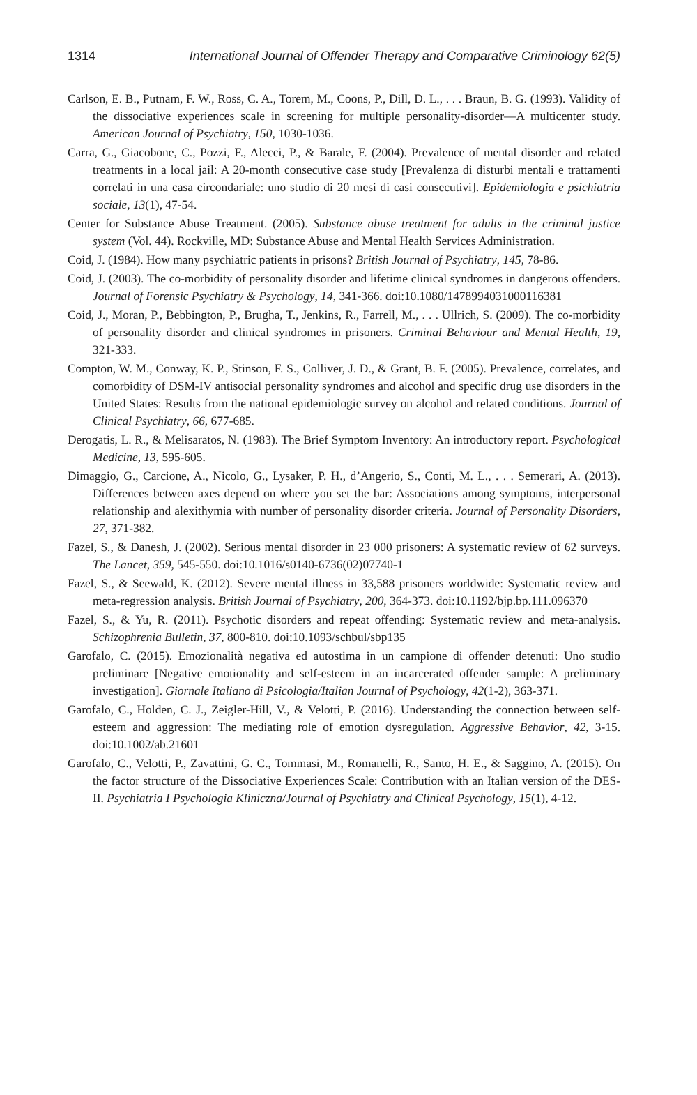1314 International Journal of Offender Therapy and Comparative Criminology 62(5)
Carlson, E. B., Putnam, F. W., Ross, C. A., Torem, M., Coons, P., Dill, D. L., . . . Braun, B. G. (1993). Validity of the dissociative experiences scale in screening for multiple personality-disorder—A multicenter study. American Journal of Psychiatry, 150, 1030-1036.
Carra, G., Giacobone, C., Pozzi, F., Alecci, P., & Barale, F. (2004). Prevalence of mental disorder and related treatments in a local jail: A 20-month consecutive case study [Prevalenza di disturbi mentali e trattamenti correlati in una casa circondariale: uno studio di 20 mesi di casi consecutivi]. Epidemiologia e psichiatria sociale, 13(1), 47-54.
Center for Substance Abuse Treatment. (2005). Substance abuse treatment for adults in the criminal justice system (Vol. 44). Rockville, MD: Substance Abuse and Mental Health Services Administration.
Coid, J. (1984). How many psychiatric patients in prisons? British Journal of Psychiatry, 145, 78-86.
Coid, J. (2003). The co-morbidity of personality disorder and lifetime clinical syndromes in dangerous offenders. Journal of Forensic Psychiatry & Psychology, 14, 341-366. doi:10.1080/1478994031000116381
Coid, J., Moran, P., Bebbington, P., Brugha, T., Jenkins, R., Farrell, M., . . . Ullrich, S. (2009). The co-morbidity of personality disorder and clinical syndromes in prisoners. Criminal Behaviour and Mental Health, 19, 321-333.
Compton, W. M., Conway, K. P., Stinson, F. S., Colliver, J. D., & Grant, B. F. (2005). Prevalence, correlates, and comorbidity of DSM-IV antisocial personality syndromes and alcohol and specific drug use disorders in the United States: Results from the national epidemiologic survey on alcohol and related conditions. Journal of Clinical Psychiatry, 66, 677-685.
Derogatis, L. R., & Melisaratos, N. (1983). The Brief Symptom Inventory: An introductory report. Psychological Medicine, 13, 595-605.
Dimaggio, G., Carcione, A., Nicolo, G., Lysaker, P. H., d’Angerio, S., Conti, M. L., . . . Semerari, A. (2013). Differences between axes depend on where you set the bar: Associations among symptoms, interpersonal relationship and alexithymia with number of personality disorder criteria. Journal of Personality Disorders, 27, 371-382.
Fazel, S., & Danesh, J. (2002). Serious mental disorder in 23 000 prisoners: A systematic review of 62 surveys. The Lancet, 359, 545-550. doi:10.1016/s0140-6736(02)07740-1
Fazel, S., & Seewald, K. (2012). Severe mental illness in 33,588 prisoners worldwide: Systematic review and meta-regression analysis. British Journal of Psychiatry, 200, 364-373. doi:10.1192/bjp.bp.111.096370
Fazel, S., & Yu, R. (2011). Psychotic disorders and repeat offending: Systematic review and meta-analysis. Schizophrenia Bulletin, 37, 800-810. doi:10.1093/schbul/sbp135
Garofalo, C. (2015). Emozionalità negativa ed autostima in un campione di offender detenuti: Uno studio preliminare [Negative emotionality and self-esteem in an incarcerated offender sample: A preliminary investigation]. Giornale Italiano di Psicologia/Italian Journal of Psychology, 42(1-2), 363-371.
Garofalo, C., Holden, C. J., Zeigler-Hill, V., & Velotti, P. (2016). Understanding the connection between self-esteem and aggression: The mediating role of emotion dysregulation. Aggressive Behavior, 42, 3-15. doi:10.1002/ab.21601
Garofalo, C., Velotti, P., Zavattini, G. C., Tommasi, M., Romanelli, R., Santo, H. E., & Saggino, A. (2015). On the factor structure of the Dissociative Experiences Scale: Contribution with an Italian version of the DES-II. Psychiatria I Psychologia Kliniczna/Journal of Psychiatry and Clinical Psychology, 15(1), 4-12.